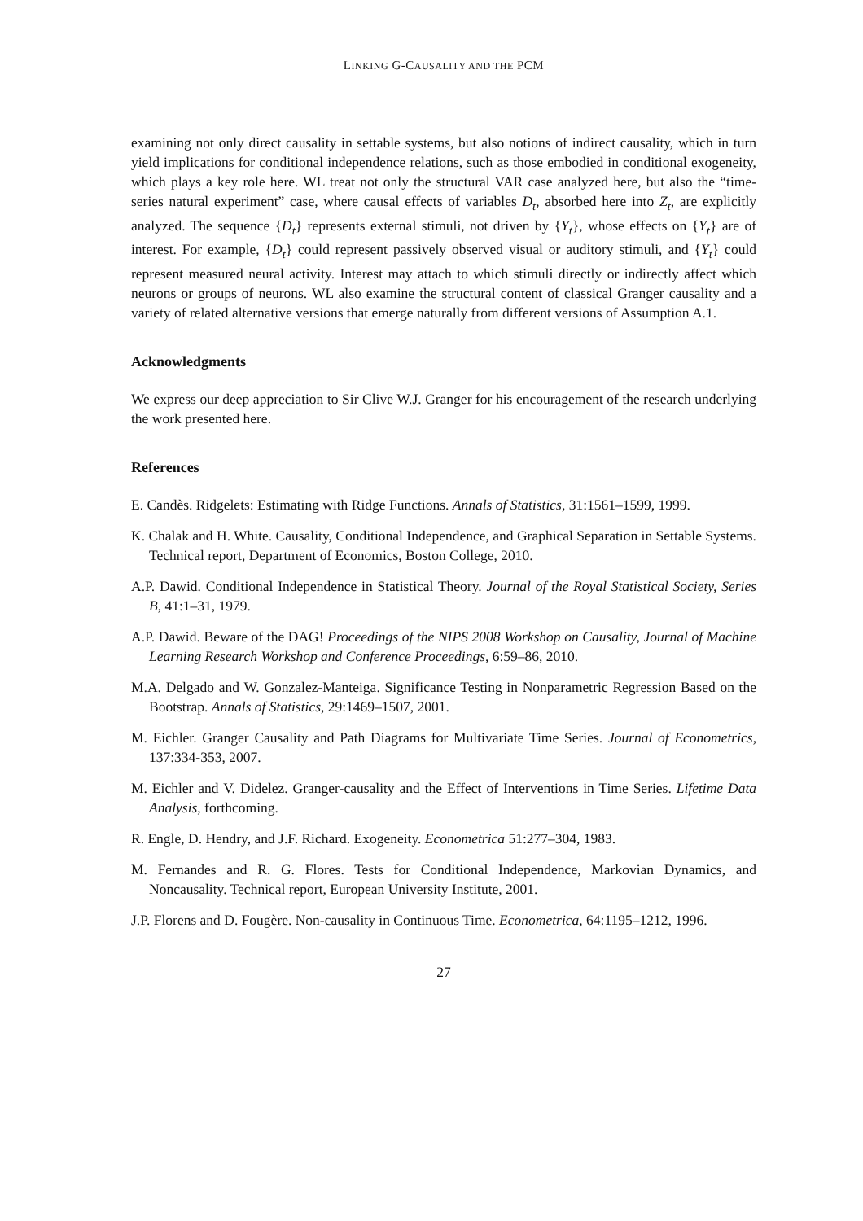LINKING G-CAUSALITY AND THE PCM
examining not only direct causality in settable systems, but also notions of indirect causality, which in turn yield implications for conditional independence relations, such as those embodied in conditional exogeneity, which plays a key role here. WL treat not only the structural VAR case analyzed here, but also the “time-series natural experiment” case, where causal effects of variables D<sub>t</sub>, absorbed here into Z<sub>t</sub>, are explicitly analyzed. The sequence {D<sub>t</sub>} represents external stimuli, not driven by {Y<sub>t</sub>}, whose effects on {Y<sub>t</sub>} are of interest. For example, {D<sub>t</sub>} could represent passively observed visual or auditory stimuli, and {Y<sub>t</sub>} could represent measured neural activity. Interest may attach to which stimuli directly or indirectly affect which neurons or groups of neurons. WL also examine the structural content of classical Granger causality and a variety of related alternative versions that emerge naturally from different versions of Assumption A.1.
Acknowledgments
We express our deep appreciation to Sir Clive W.J. Granger for his encouragement of the research underlying the work presented here.
References
E. Candès. Ridgelets: Estimating with Ridge Functions. Annals of Statistics, 31:1561–1599, 1999.
K. Chalak and H. White. Causality, Conditional Independence, and Graphical Separation in Settable Systems. Technical report, Department of Economics, Boston College, 2010.
A.P. Dawid. Conditional Independence in Statistical Theory. Journal of the Royal Statistical Society, Series B, 41:1–31, 1979.
A.P. Dawid. Beware of the DAG! Proceedings of the NIPS 2008 Workshop on Causality, Journal of Machine Learning Research Workshop and Conference Proceedings, 6:59–86, 2010.
M.A. Delgado and W. Gonzalez-Manteiga. Significance Testing in Nonparametric Regression Based on the Bootstrap. Annals of Statistics, 29:1469–1507, 2001.
M. Eichler. Granger Causality and Path Diagrams for Multivariate Time Series. Journal of Econometrics, 137:334-353, 2007.
M. Eichler and V. Didelez. Granger-causality and the Effect of Interventions in Time Series. Lifetime Data Analysis, forthcoming.
R. Engle, D. Hendry, and J.F. Richard. Exogeneity. Econometrica 51:277–304, 1983.
M. Fernandes and R. G. Flores. Tests for Conditional Independence, Markovian Dynamics, and Noncausality. Technical report, European University Institute, 2001.
J.P. Florens and D. Fougère. Non-causality in Continuous Time. Econometrica, 64:1195–1212, 1996.
27